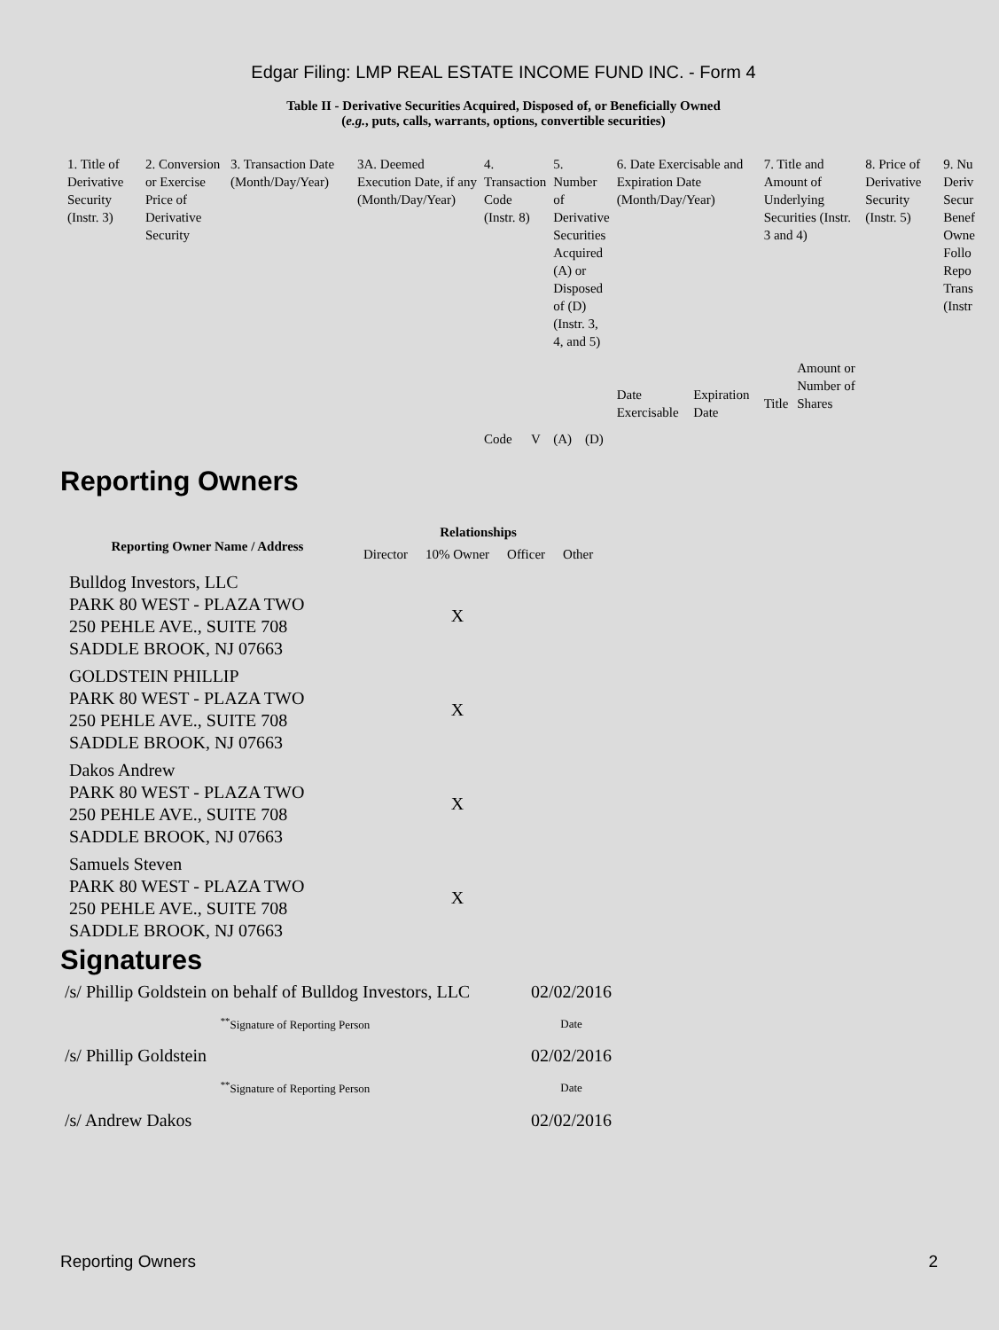Edgar Filing: LMP REAL ESTATE INCOME FUND INC. - Form 4
Table II - Derivative Securities Acquired, Disposed of, or Beneficially Owned
(e.g., puts, calls, warrants, options, convertible securities)
| 1. Title of Derivative Security (Instr. 3) | 2. Conversion or Exercise Price of Derivative Security | 3. Transaction Date (Month/Day/Year) | 3A. Deemed Execution Date, if any (Month/Day/Year) | 4. Transaction Code (Instr. 8) | | 5. Number of Derivative Securities Acquired (A) or Disposed of (D) (Instr. 3, 4, and 5) | | 6. Date Exercisable and Expiration Date (Month/Day/Year) | | 7. Title and Amount of Underlying Securities (Instr. 3 and 4) | | 8. Price of Derivative Security (Instr. 5) | 9. Nu Deriv Secur Benef Owne Follo Repo Trans (Instr |
| | | | | Code | V | (A) | (D) | Date Exercisable | Expiration Date | Title | Amount or Number of Shares | | |
Reporting Owners
| Reporting Owner Name / Address | Relationships | | | |
| --- | --- | --- | --- | --- |
| | Director | 10% Owner | Officer | Other |
| Bulldog Investors, LLC PARK 80 WEST - PLAZA TWO 250 PEHLE AVE., SUITE 708 SADDLE BROOK, NJ 07663 | | X | | |
| GOLDSTEIN PHILLIP PARK 80 WEST - PLAZA TWO 250 PEHLE AVE., SUITE 708 SADDLE BROOK, NJ 07663 | | X | | |
| Dakos Andrew PARK 80 WEST - PLAZA TWO 250 PEHLE AVE., SUITE 708 SADDLE BROOK, NJ 07663 | | X | | |
| Samuels Steven PARK 80 WEST - PLAZA TWO 250 PEHLE AVE., SUITE 708 SADDLE BROOK, NJ 07663 | | X | | |
Signatures
| /s/ Phillip Goldstein on behalf of Bulldog Investors, LLC | 02/02/2016 |
| <sup>**</sup> Signature of Reporting Person | Date |
| /s/ Phillip Goldstein | 02/02/2016 |
| <sup>**</sup> Signature of Reporting Person | Date |
| /s/ Andrew Dakos | 02/02/2016 |
Reporting Owners 2